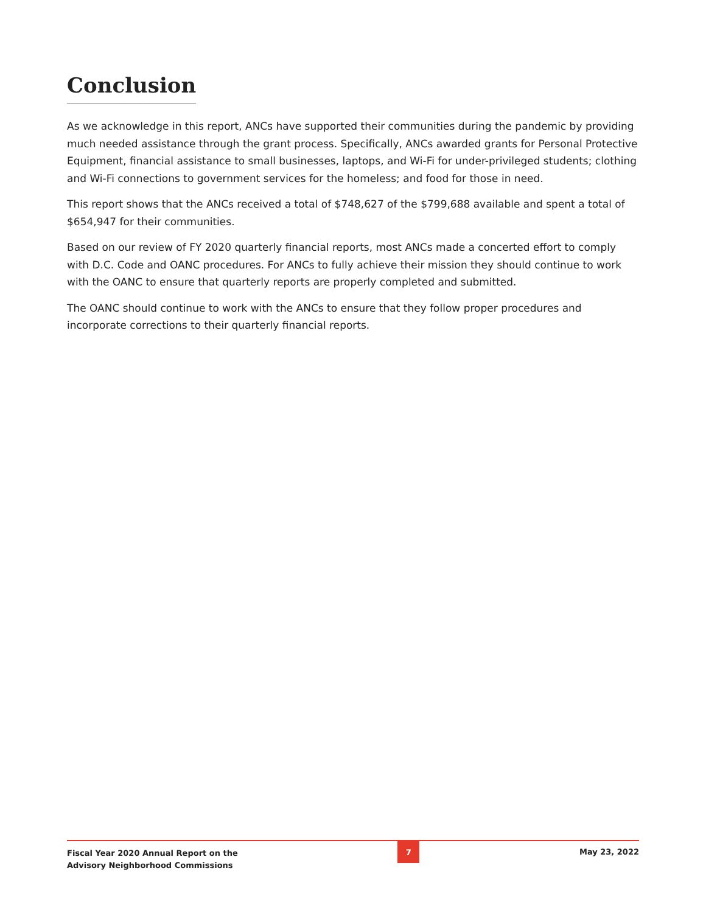Conclusion
As we acknowledge in this report, ANCs have supported their communities during the pandemic by providing much needed assistance through the grant process. Specifically, ANCs awarded grants for Personal Protective Equipment, financial assistance to small businesses, laptops, and Wi-Fi for under-privileged students; clothing and Wi-Fi connections to government services for the homeless; and food for those in need.
This report shows that the ANCs received a total of $748,627 of the $799,688 available and spent a total of $654,947 for their communities.
Based on our review of FY 2020 quarterly financial reports, most ANCs made a concerted effort to comply with D.C. Code and OANC procedures. For ANCs to fully achieve their mission they should continue to work with the OANC to ensure that quarterly reports are properly completed and submitted.
The OANC should continue to work with the ANCs to ensure that they follow proper procedures and incorporate corrections to their quarterly financial reports.
Fiscal Year 2020 Annual Report on the
Advisory Neighborhood Commissions
7
May 23, 2022